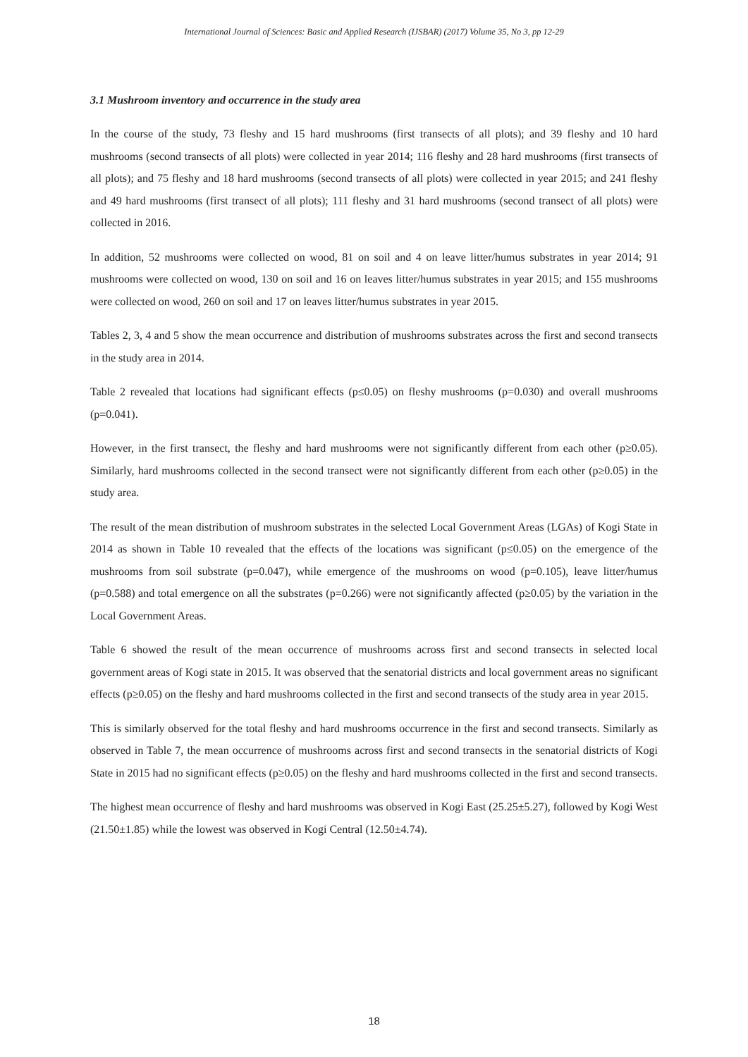International Journal of Sciences: Basic and Applied Research (IJSBAR) (2017) Volume 35, No 3, pp 12-29
3.1 Mushroom inventory and occurrence in the study area
In the course of the study, 73 fleshy and 15 hard mushrooms (first transects of all plots); and 39 fleshy and 10 hard mushrooms (second transects of all plots) were collected in year 2014; 116 fleshy and 28 hard mushrooms (first transects of all plots); and 75 fleshy and 18 hard mushrooms (second transects of all plots) were collected in year 2015; and 241 fleshy and 49 hard mushrooms (first transect of all plots); 111 fleshy and 31 hard mushrooms (second transect of all plots) were collected in 2016.
In addition, 52 mushrooms were collected on wood, 81 on soil and 4 on leave litter/humus substrates in year 2014; 91 mushrooms were collected on wood, 130 on soil and 16 on leaves litter/humus substrates in year 2015; and 155 mushrooms were collected on wood, 260 on soil and 17 on leaves litter/humus substrates in year 2015.
Tables 2, 3, 4 and 5 show the mean occurrence and distribution of mushrooms substrates across the first and second transects in the study area in 2014.
Table 2 revealed that locations had significant effects (p≤0.05) on fleshy mushrooms (p=0.030) and overall mushrooms (p=0.041).
However, in the first transect, the fleshy and hard mushrooms were not significantly different from each other (p≥0.05). Similarly, hard mushrooms collected in the second transect were not significantly different from each other (p≥0.05) in the study area.
The result of the mean distribution of mushroom substrates in the selected Local Government Areas (LGAs) of Kogi State in 2014 as shown in Table 10 revealed that the effects of the locations was significant (p≤0.05) on the emergence of the mushrooms from soil substrate (p=0.047), while emergence of the mushrooms on wood (p=0.105), leave litter/humus (p=0.588) and total emergence on all the substrates (p=0.266) were not significantly affected (p≥0.05) by the variation in the Local Government Areas.
Table 6 showed the result of the mean occurrence of mushrooms across first and second transects in selected local government areas of Kogi state in 2015. It was observed that the senatorial districts and local government areas no significant effects (p≥0.05) on the fleshy and hard mushrooms collected in the first and second transects of the study area in year 2015.
This is similarly observed for the total fleshy and hard mushrooms occurrence in the first and second transects. Similarly as observed in Table 7, the mean occurrence of mushrooms across first and second transects in the senatorial districts of Kogi State in 2015 had no significant effects (p≥0.05) on the fleshy and hard mushrooms collected in the first and second transects.
The highest mean occurrence of fleshy and hard mushrooms was observed in Kogi East (25.25±5.27), followed by Kogi West (21.50±1.85) while the lowest was observed in Kogi Central (12.50±4.74).
18